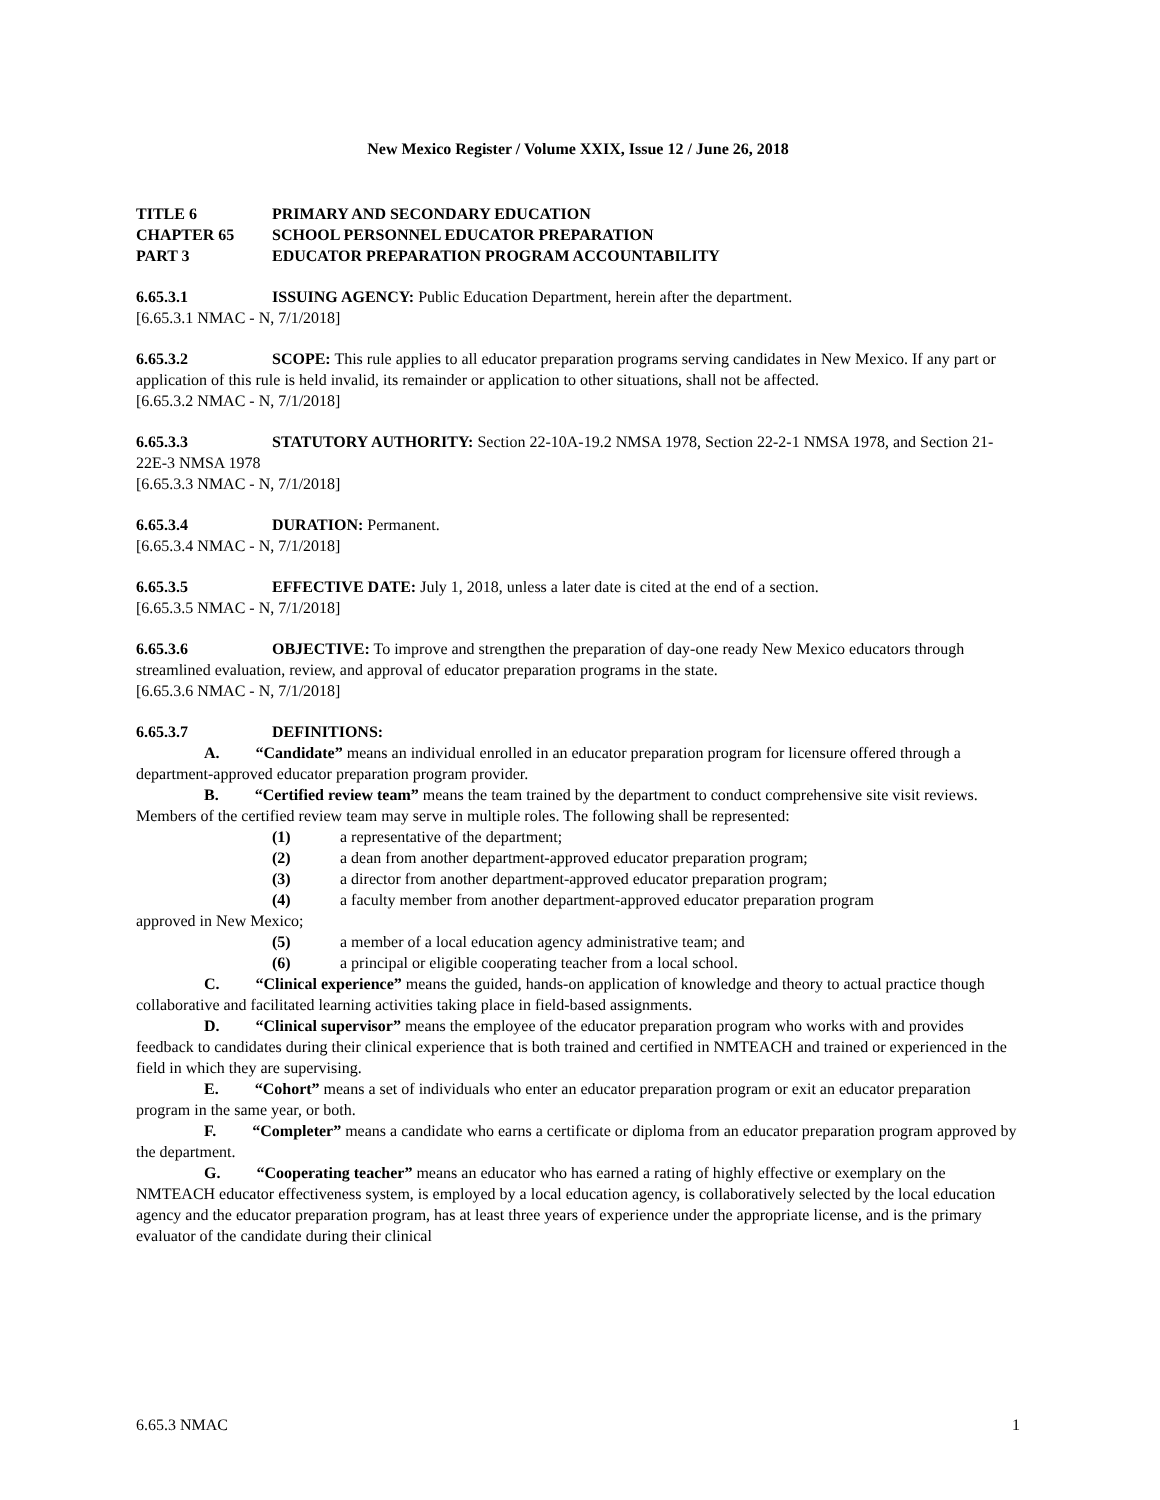New Mexico Register / Volume XXIX, Issue 12 / June 26, 2018
TITLE 6 PRIMARY AND SECONDARY EDUCATION
CHAPTER 65 SCHOOL PERSONNEL EDUCATOR PREPARATION
PART 3 EDUCATOR PREPARATION PROGRAM ACCOUNTABILITY
6.65.3.1 ISSUING AGENCY: Public Education Department, herein after the department.
[6.65.3.1 NMAC - N, 7/1/2018]
6.65.3.2 SCOPE: This rule applies to all educator preparation programs serving candidates in New Mexico. If any part or application of this rule is held invalid, its remainder or application to other situations, shall not be affected.
[6.65.3.2 NMAC - N, 7/1/2018]
6.65.3.3 STATUTORY AUTHORITY: Section 22-10A-19.2 NMSA 1978, Section 22-2-1 NMSA 1978, and Section 21-22E-3 NMSA 1978
[6.65.3.3 NMAC - N, 7/1/2018]
6.65.3.4 DURATION: Permanent.
[6.65.3.4 NMAC - N, 7/1/2018]
6.65.3.5 EFFECTIVE DATE: July 1, 2018, unless a later date is cited at the end of a section.
[6.65.3.5 NMAC - N, 7/1/2018]
6.65.3.6 OBJECTIVE: To improve and strengthen the preparation of day-one ready New Mexico educators through streamlined evaluation, review, and approval of educator preparation programs in the state.
[6.65.3.6 NMAC - N, 7/1/2018]
6.65.3.7 DEFINITIONS:
A. “Candidate” means an individual enrolled in an educator preparation program for licensure offered through a department-approved educator preparation program provider.
B. “Certified review team” means the team trained by the department to conduct comprehensive site visit reviews. Members of the certified review team may serve in multiple roles. The following shall be represented:
(1) a representative of the department;
(2) a dean from another department-approved educator preparation program;
(3) a director from another department-approved educator preparation program;
(4) a faculty member from another department-approved educator preparation program
approved in New Mexico;
(5) a member of a local education agency administrative team; and
(6) a principal or eligible cooperating teacher from a local school.
C. “Clinical experience” means the guided, hands-on application of knowledge and theory to actual practice though collaborative and facilitated learning activities taking place in field-based assignments.
D. “Clinical supervisor” means the employee of the educator preparation program who works with and provides feedback to candidates during their clinical experience that is both trained and certified in NMTEACH and trained or experienced in the field in which they are supervising.
E. “Cohort” means a set of individuals who enter an educator preparation program or exit an educator preparation program in the same year, or both.
F. “Completer” means a candidate who earns a certificate or diploma from an educator preparation program approved by the department.
G. “Cooperating teacher” means an educator who has earned a rating of highly effective or exemplary on the NMTEACH educator effectiveness system, is employed by a local education agency, is collaboratively selected by the local education agency and the educator preparation program, has at least three years of experience under the appropriate license, and is the primary evaluator of the candidate during their clinical
6.65.3 NMAC 1